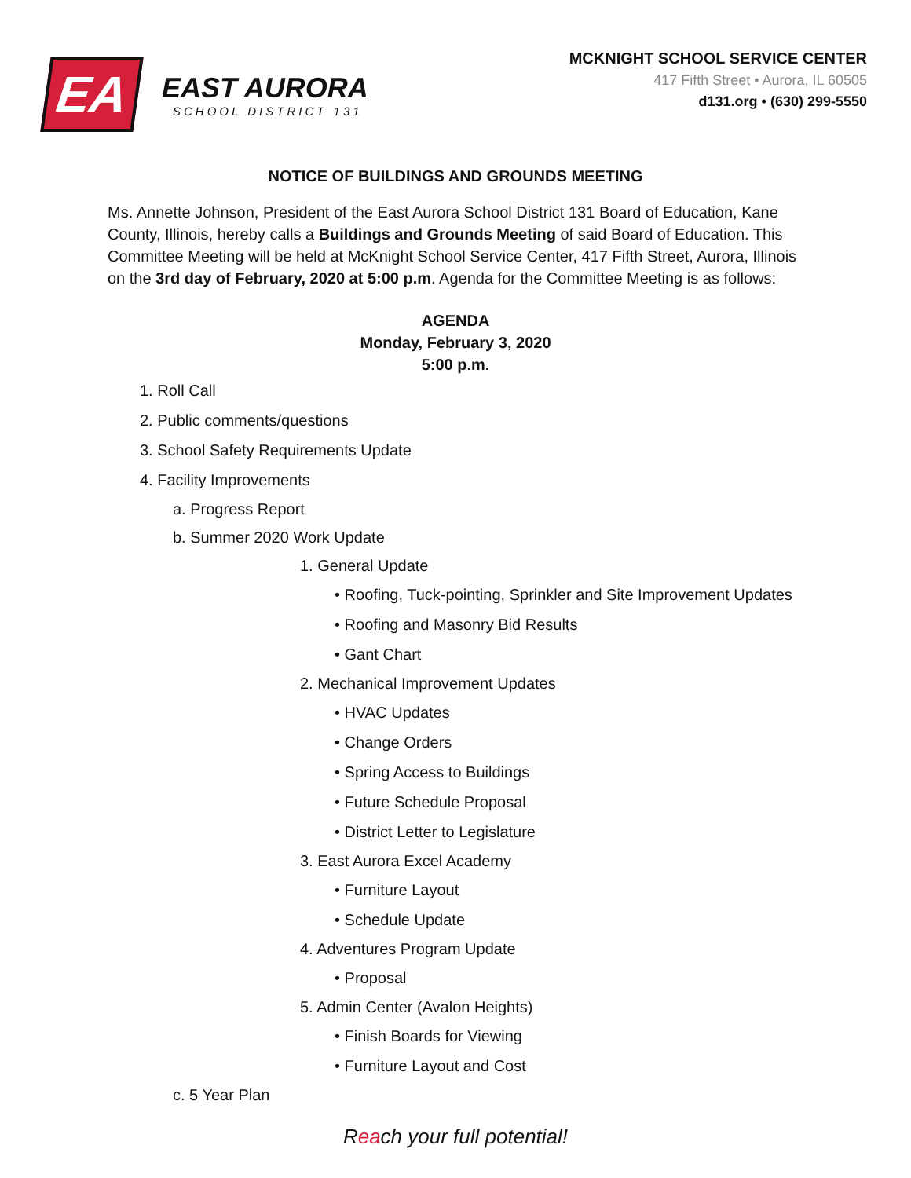EA
EAST AURORA
SCHOOL DISTRICT 131
MCKNIGHT SCHOOL SERVICE CENTER
417 Fifth Street • Aurora, IL 60505
d131.org • (630) 299-5550
NOTICE OF BUILDINGS AND GROUNDS MEETING
Ms. Annette Johnson, President of the East Aurora School District 131 Board of Education, Kane County, Illinois, hereby calls a Buildings and Grounds Meeting of said Board of Education. This Committee Meeting will be held at McKnight School Service Center, 417 Fifth Street, Aurora, Illinois on the 3rd day of February, 2020 at 5:00 p.m. Agenda for the Committee Meeting is as follows:
AGENDA
Monday, February 3, 2020
5:00 p.m.
1. Roll Call
2. Public comments/questions
3. School Safety Requirements Update
4. Facility Improvements
a. Progress Report
b. Summer 2020 Work Update
1. General Update
• Roofing, Tuck-pointing, Sprinkler and Site Improvement Updates
• Roofing and Masonry Bid Results
• Gant Chart
2. Mechanical Improvement Updates
• HVAC Updates
• Change Orders
• Spring Access to Buildings
• Future Schedule Proposal
• District Letter to Legislature
3. East Aurora Excel Academy
• Furniture Layout
• Schedule Update
4. Adventures Program Update
• Proposal
5. Admin Center (Avalon Heights)
• Finish Boards for Viewing
• Furniture Layout and Cost
c. 5 Year Plan
Reach your full potential!